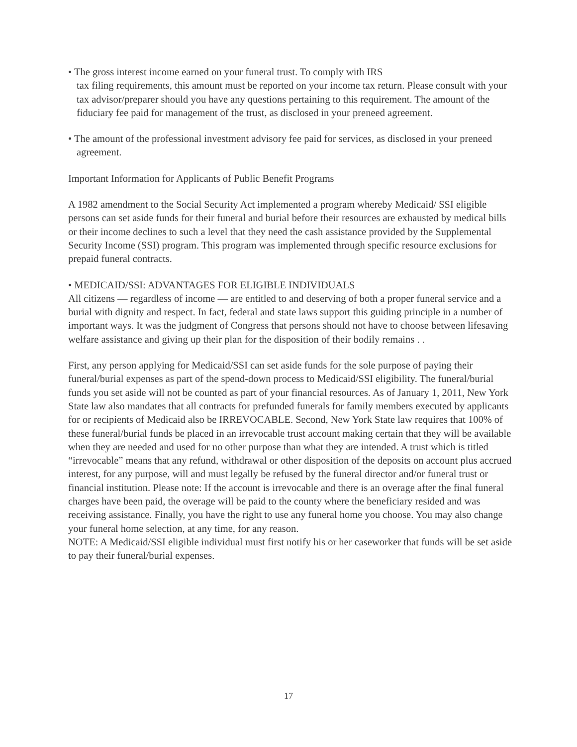• The gross interest income earned on your funeral trust. To comply with IRS
tax filing requirements, this amount must be reported on your income tax return. Please consult with your tax advisor/preparer should you have any questions pertaining to this requirement. The amount of the fiduciary fee paid for management of the trust, as disclosed in your preneed agreement.
• The amount of the professional investment advisory fee paid for services, as disclosed in your preneed agreement.
Important Information for Applicants of Public Benefit Programs
A 1982 amendment to the Social Security Act implemented a program whereby Medicaid/ SSI eligible persons can set aside funds for their funeral and burial before their resources are exhausted by medical bills or their income declines to such a level that they need the cash assistance provided by the Supplemental Security Income (SSI) program. This program was implemented through specific resource exclusions for prepaid funeral contracts.
• MEDICAID/SSI: ADVANTAGES FOR ELIGIBLE INDIVIDUALS
All citizens — regardless of income — are entitled to and deserving of both a proper funeral service and a burial with dignity and respect. In fact, federal and state laws support this guiding principle in a number of important ways. It was the judgment of Congress that persons should not have to choose between lifesaving welfare assistance and giving up their plan for the disposition of their bodily remains . .
First, any person applying for Medicaid/SSI can set aside funds for the sole purpose of paying their funeral/burial expenses as part of the spend-down process to Medicaid/SSI eligibility. The funeral/burial funds you set aside will not be counted as part of your financial resources. As of January 1, 2011, New York State law also mandates that all contracts for prefunded funerals for family members executed by applicants for or recipients of Medicaid also be IRREVOCABLE. Second, New York State law requires that 100% of these funeral/burial funds be placed in an irrevocable trust account making certain that they will be available when they are needed and used for no other purpose than what they are intended. A trust which is titled “irrevocable” means that any refund, withdrawal or other disposition of the deposits on account plus accrued interest, for any purpose, will and must legally be refused by the funeral director and/or funeral trust or financial institution. Please note: If the account is irrevocable and there is an overage after the final funeral charges have been paid, the overage will be paid to the county where the beneficiary resided and was receiving assistance. Finally, you have the right to use any funeral home you choose. You may also change your funeral home selection, at any time, for any reason.
NOTE: A Medicaid/SSI eligible individual must first notify his or her caseworker that funds will be set aside to pay their funeral/burial expenses.
17